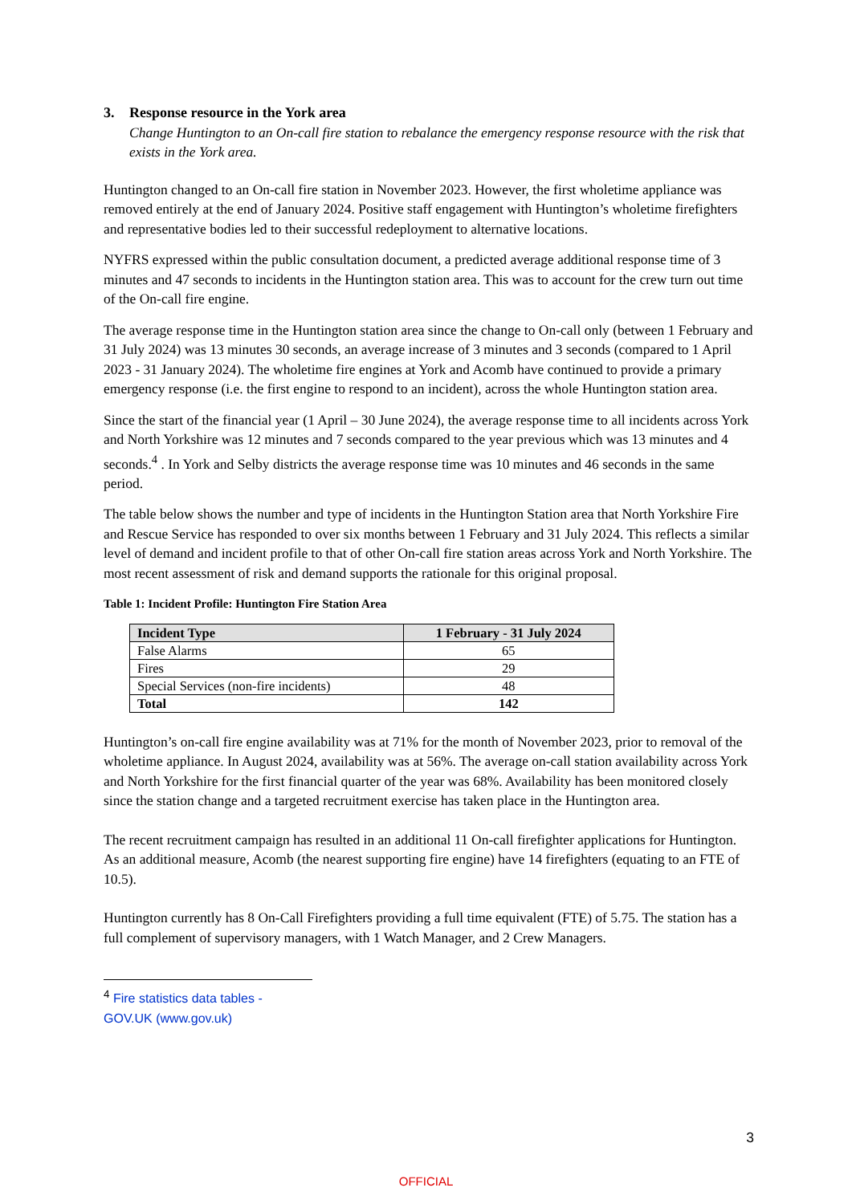3. Response resource in the York area
Change Huntington to an On-call fire station to rebalance the emergency response resource with the risk that exists in the York area.
Huntington changed to an On-call fire station in November 2023. However, the first wholetime appliance was removed entirely at the end of January 2024. Positive staff engagement with Huntington’s wholetime firefighters and representative bodies led to their successful redeployment to alternative locations.
NYFRS expressed within the public consultation document, a predicted average additional response time of 3 minutes and 47 seconds to incidents in the Huntington station area. This was to account for the crew turn out time of the On-call fire engine.
The average response time in the Huntington station area since the change to On-call only (between 1 February and 31 July 2024) was 13 minutes 30 seconds, an average increase of 3 minutes and 3 seconds (compared to 1 April 2023 - 31 January 2024). The wholetime fire engines at York and Acomb have continued to provide a primary emergency response (i.e. the first engine to respond to an incident), across the whole Huntington station area.
Since the start of the financial year (1 April – 30 June 2024), the average response time to all incidents across York and North Yorkshire was 12 minutes and 7 seconds compared to the year previous which was 13 minutes and 4 seconds.<sup>4</sup> . In York and Selby districts the average response time was 10 minutes and 46 seconds in the same period.
The table below shows the number and type of incidents in the Huntington Station area that North Yorkshire Fire and Rescue Service has responded to over six months between 1 February and 31 July 2024. This reflects a similar level of demand and incident profile to that of other On-call fire station areas across York and North Yorkshire. The most recent assessment of risk and demand supports the rationale for this original proposal.
Table 1: Incident Profile: Huntington Fire Station Area
| Incident Type | 1 February - 31 July 2024 |
| --- | --- |
| False Alarms | 65 |
| Fires | 29 |
| Special Services (non-fire incidents) | 48 |
| Total | 142 |
Huntington’s on-call fire engine availability was at 71% for the month of November 2023, prior to removal of the wholetime appliance. In August 2024, availability was at 56%. The average on-call station availability across York and North Yorkshire for the first financial quarter of the year was 68%. Availability has been monitored closely since the station change and a targeted recruitment exercise has taken place in the Huntington area.
The recent recruitment campaign has resulted in an additional 11 On-call firefighter applications for Huntington. As an additional measure, Acomb (the nearest supporting fire engine) have 14 firefighters (equating to an FTE of 10.5).
Huntington currently has 8 On-Call Firefighters providing a full time equivalent (FTE) of 5.75. The station has a full complement of supervisory managers, with 1 Watch Manager, and 2 Crew Managers.
<sup>4</sup> Fire statistics data tables - GOV.UK (www.gov.uk)
3
OFFICIAL